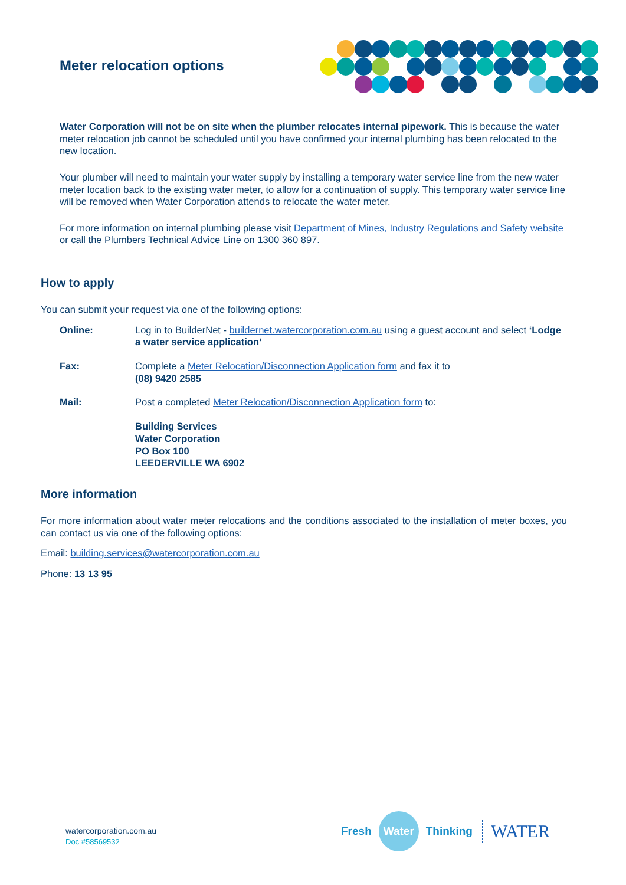Meter relocation options
Water Corporation will not be on site when the plumber relocates internal pipework. This is because the water meter relocation job cannot be scheduled until you have confirmed your internal plumbing has been relocated to the new location.
Your plumber will need to maintain your water supply by installing a temporary water service line from the new water meter location back to the existing water meter, to allow for a continuation of supply. This temporary water service line will be removed when Water Corporation attends to relocate the water meter.
For more information on internal plumbing please visit Department of Mines, Industry Regulations and Safety website or call the Plumbers Technical Advice Line on 1300 360 897.
How to apply
You can submit your request via one of the following options:
Online: Log in to BuilderNet - buildernet.watercorporation.com.au using a guest account and select ‘Lodge a water service application’
Fax: Complete a Meter Relocation/Disconnection Application form and fax it to
(08) 9420 2585
Mail: Post a completed Meter Relocation/Disconnection Application form to:
Building Services
Water Corporation
PO Box 100
LEEDERVILLE WA 6902
More information
For more information about water meter relocations and the conditions associated to the installation of meter boxes, you can contact us via one of the following options:
Email: building.services@watercorporation.com.au
Phone: 13 13 95
watercorporation.com.au
Doc #58569532
Fresh Water Thinking WATER